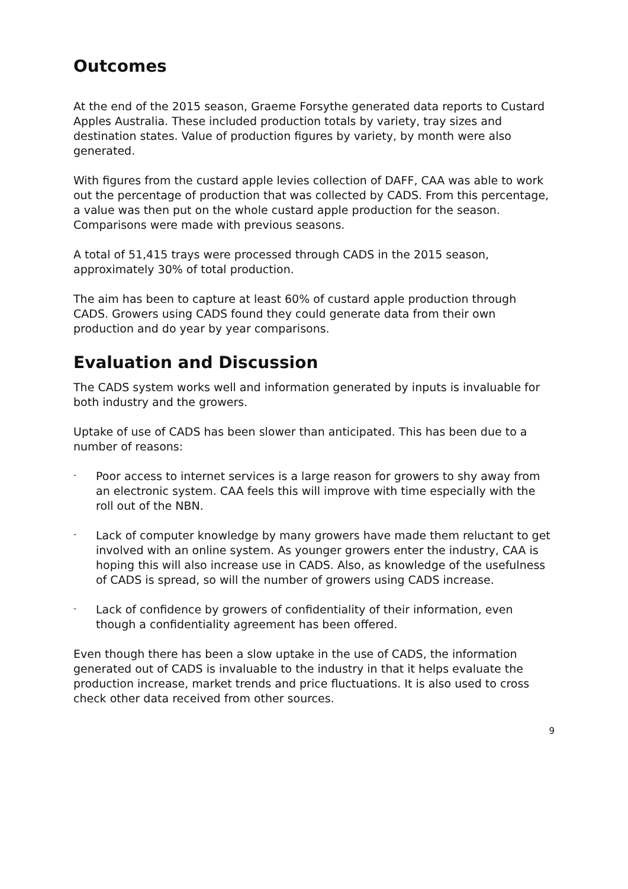Outcomes
At the end of the 2015 season, Graeme Forsythe generated data reports to Custard Apples Australia. These included production totals by variety, tray sizes and destination states. Value of production figures by variety, by month were also generated.
With figures from the custard apple levies collection of DAFF, CAA was able to work out the percentage of production that was collected by CADS. From this percentage, a value was then put on the whole custard apple production for the season. Comparisons were made with previous seasons.
A total of 51,415 trays were processed through CADS in the 2015 season, approximately 30% of total production.
The aim has been to capture at least 60% of custard apple production through CADS. Growers using CADS found they could generate data from their own production and do year by year comparisons.
Evaluation and Discussion
The CADS system works well and information generated by inputs is invaluable for both industry and the growers.
Uptake of use of CADS has been slower than anticipated. This has been due to a number of reasons:
- Poor access to internet services is a large reason for growers to shy away from an electronic system. CAA feels this will improve with time especially with the roll out of the NBN.
- Lack of computer knowledge by many growers have made them reluctant to get involved with an online system. As younger growers enter the industry, CAA is hoping this will also increase use in CADS. Also, as knowledge of the usefulness of CADS is spread, so will the number of growers using CADS increase.
- Lack of confidence by growers of confidentiality of their information, even though a confidentiality agreement has been offered.
Even though there has been a slow uptake in the use of CADS, the information generated out of CADS is invaluable to the industry in that it helps evaluate the production increase, market trends and price fluctuations. It is also used to cross check other data received from other sources.
9